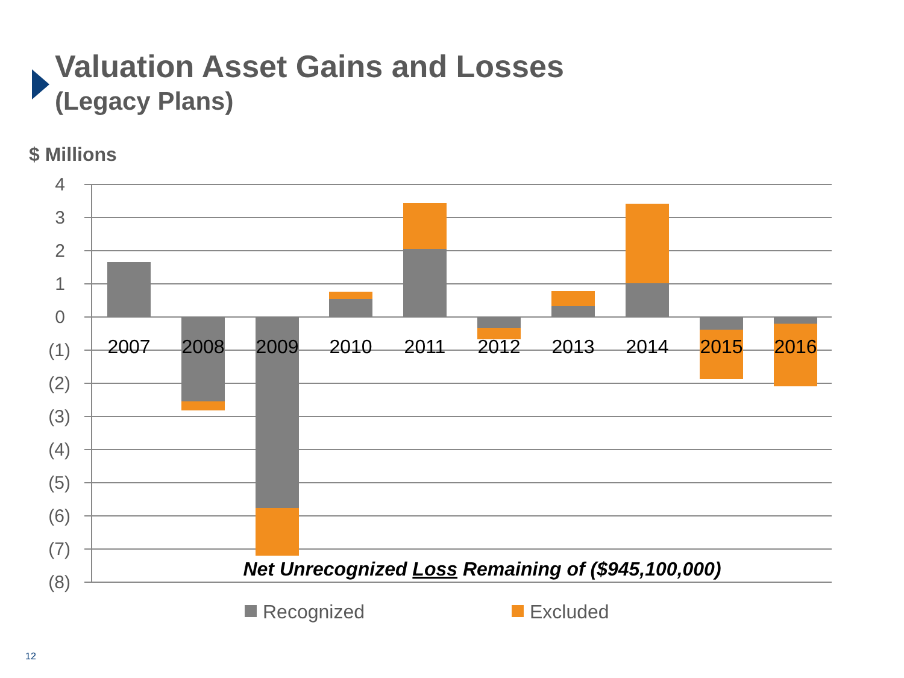Valuation Asset Gains and Losses
(Legacy Plans)
$ Millions
4
3
2
1
0
(1)
(2)
(3)
(4)
(5)
(6)
(7)
(8)
2007
2008
2009
2010
2011
2012
2013
2014
2015
2016
Net Unrecognized Loss Remaining of ($945,100,000)
Recognized
Excluded
12